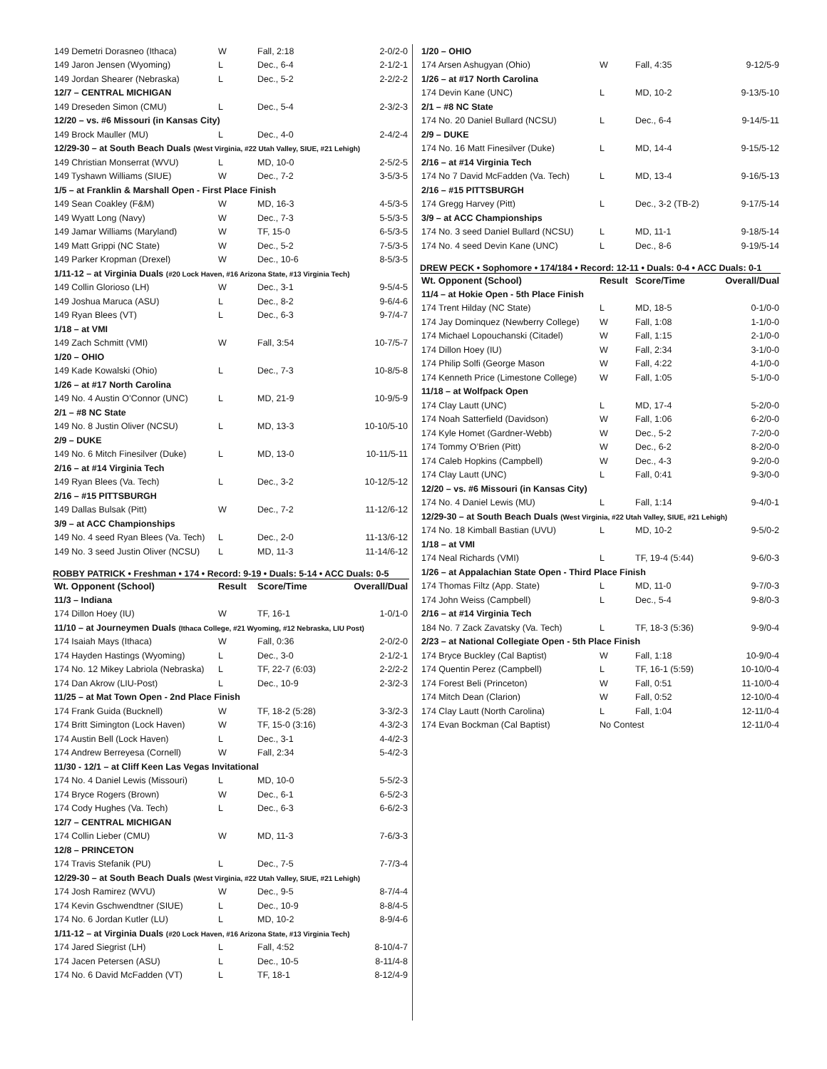| 149 Demetri Dorasneo (Ithaca) | W | Fall, 2:18 | 2-0/2-0 |
| 149 Jaron Jensen (Wyoming) | L | Dec., 6-4 | 2-1/2-1 |
| 149 Jordan Shearer (Nebraska) | L | Dec., 5-2 | 2-2/2-2 |
| 12/7 – CENTRAL MICHIGAN | | | |
| 149 Dreseden Simon (CMU) | L | Dec., 5-4 | 2-3/2-3 |
| 12/20 – vs. #6 Missouri (in Kansas City) | | | |
| 149 Brock Mauller (MU) | L | Dec., 4-0 | 2-4/2-4 |
| 12/29-30 – at South Beach Duals (West Virginia, #22 Utah Valley, SIUE, #21 Lehigh) | | | |
| 149 Christian Monserrat (WVU) | L | MD, 10-0 | 2-5/2-5 |
| 149 Tyshawn Williams (SIUE) | W | Dec., 7-2 | 3-5/3-5 |
| 1/5 – at Franklin & Marshall Open - First Place Finish | | | |
| 149 Sean Coakley (F&M) | W | MD, 16-3 | 4-5/3-5 |
| 149 Wyatt Long (Navy) | W | Dec., 7-3 | 5-5/3-5 |
| 149 Jamar Williams (Maryland) | W | TF, 15-0 | 6-5/3-5 |
| 149 Matt Grippi (NC State) | W | Dec., 5-2 | 7-5/3-5 |
| 149 Parker Kropman (Drexel) | W | Dec., 10-6 | 8-5/3-5 |
| 1/11-12 – at Virginia Duals (#20 Lock Haven, #16 Arizona State, #13 Virginia Tech) | | | |
| 149 Collin Glorioso (LH) | W | Dec., 3-1 | 9-5/4-5 |
| 149 Joshua Maruca (ASU) | L | Dec., 8-2 | 9-6/4-6 |
| 149 Ryan Blees (VT) | L | Dec., 6-3 | 9-7/4-7 |
| 1/18 – at VMI | | | |
| 149 Zach Schmitt (VMI) | W | Fall, 3:54 | 10-7/5-7 |
| 1/20 – OHIO | | | |
| 149 Kade Kowalski (Ohio) | L | Dec., 7-3 | 10-8/5-8 |
| 1/26 – at #17 North Carolina | | | |
| 149 No. 4 Austin O’Connor (UNC) | L | MD, 21-9 | 10-9/5-9 |
| 2/1 – #8 NC State | | | |
| 149 No. 8 Justin Oliver (NCSU) | L | MD, 13-3 | 10-10/5-10 |
| 2/9 – DUKE | | | |
| 149 No. 6 Mitch Finesilver (Duke) | L | MD, 13-0 | 10-11/5-11 |
| 2/16 – at #14 Virginia Tech | | | |
| 149 Ryan Blees (Va. Tech) | L | Dec., 3-2 | 10-12/5-12 |
| 2/16 – #15 PITTSBURGH | | | |
| 149 Dallas Bulsak (Pitt) | W | Dec., 7-2 | 11-12/6-12 |
| 3/9 – at ACC Championships | | | |
| 149 No. 4 seed Ryan Blees (Va. Tech) | L | Dec., 2-0 | 11-13/6-12 |
| 149 No. 3 seed Justin Oliver (NCSU) | L | MD, 11-3 | 11-14/6-12 |
ROBBY PATRICK • Freshman • 174 • Record: 9-19 • Duals: 5-14 • ACC Duals: 0-5
| Wt. Opponent (School) | Result | Score/Time | Overall/Dual |
| --- | --- | --- | --- |
| 11/3 – Indiana | | | |
| 174 Dillon Hoey (IU) | W | TF, 16-1 | 1-0/1-0 |
| 11/10 – at Journeymen Duals (Ithaca College, #21 Wyoming, #12 Nebraska, LIU Post) | | | |
| 174 Isaiah Mays (Ithaca) | W | Fall, 0:36 | 2-0/2-0 |
| 174 Hayden Hastings (Wyoming) | L | Dec., 3-0 | 2-1/2-1 |
| 174 No. 12 Mikey Labriola (Nebraska) | L | TF, 22-7 (6:03) | 2-2/2-2 |
| 174 Dan Akrow (LIU-Post) | L | Dec., 10-9 | 2-3/2-3 |
| 11/25 – at Mat Town Open - 2nd Place Finish | | | |
| 174 Frank Guida (Bucknell) | W | TF, 18-2 (5:28) | 3-3/2-3 |
| 174 Britt Simington (Lock Haven) | W | TF, 15-0 (3:16) | 4-3/2-3 |
| 174 Austin Bell (Lock Haven) | L | Dec., 3-1 | 4-4/2-3 |
| 174 Andrew Berreyesa (Cornell) | W | Fall, 2:34 | 5-4/2-3 |
| 11/30 - 12/1 – at Cliff Keen Las Vegas Invitational | | | |
| 174 No. 4 Daniel Lewis (Missouri) | L | MD, 10-0 | 5-5/2-3 |
| 174 Bryce Rogers (Brown) | W | Dec., 6-1 | 6-5/2-3 |
| 174 Cody Hughes (Va. Tech) | L | Dec., 6-3 | 6-6/2-3 |
| 12/7 – CENTRAL MICHIGAN | | | |
| 174 Collin Lieber (CMU) | W | MD, 11-3 | 7-6/3-3 |
| 12/8 – PRINCETON | | | |
| 174 Travis Stefanik (PU) | L | Dec., 7-5 | 7-7/3-4 |
| 12/29-30 – at South Beach Duals (West Virginia, #22 Utah Valley, SIUE, #21 Lehigh) | | | |
| 174 Josh Ramirez (WVU) | W | Dec., 9-5 | 8-7/4-4 |
| 174 Kevin Gschwendtner (SIUE) | L | Dec., 10-9 | 8-8/4-5 |
| 174 No. 6 Jordan Kutler (LU) | L | MD, 10-2 | 8-9/4-6 |
| 1/11-12 – at Virginia Duals (#20 Lock Haven, #16 Arizona State, #13 Virginia Tech) | | | |
| 174 Jared Siegrist (LH) | L | Fall, 4:52 | 8-10/4-7 |
| 174 Jacen Petersen (ASU) | L | Dec., 10-5 | 8-11/4-8 |
| 174 No. 6 David McFadden (VT) | L | TF, 18-1 | 8-12/4-9 |
| 1/20 – OHIO | | | |
| 174 Arsen Ashugyan (Ohio) | W | Fall, 4:35 | 9-12/5-9 |
| 1/26 – at #17 North Carolina | | | |
| 174 Devin Kane (UNC) | L | MD, 10-2 | 9-13/5-10 |
| 2/1 – #8 NC State | | | |
| 174 No. 20 Daniel Bullard (NCSU) | L | Dec., 6-4 | 9-14/5-11 |
| 2/9 – DUKE | | | |
| 174 No. 16 Matt Finesilver (Duke) | L | MD, 14-4 | 9-15/5-12 |
| 2/16 – at #14 Virginia Tech | | | |
| 174 No 7 David McFadden (Va. Tech) | L | MD, 13-4 | 9-16/5-13 |
| 2/16 – #15 PITTSBURGH | | | |
| 174 Gregg Harvey (Pitt) | L | Dec., 3-2 (TB-2) | 9-17/5-14 |
| 3/9 – at ACC Championships | | | |
| 174 No. 3 seed Daniel Bullard (NCSU) | L | MD, 11-1 | 9-18/5-14 |
| 174 No. 4 seed Devin Kane (UNC) | L | Dec., 8-6 | 9-19/5-14 |
DREW PECK • Sophomore • 174/184 • Record: 12-11 • Duals: 0-4 • ACC Duals: 0-1
| Wt. Opponent (School) | Result | Score/Time | Overall/Dual |
| --- | --- | --- | --- |
| 11/4 – at Hokie Open - 5th Place Finish | | | |
| 174 Trent Hilday (NC State) | L | MD, 18-5 | 0-1/0-0 |
| 174 Jay Dominquez (Newberry College) | W | Fall, 1:08 | 1-1/0-0 |
| 174 Michael Lopouchanski (Citadel) | W | Fall, 1:15 | 2-1/0-0 |
| 174 Dillon Hoey (IU) | W | Fall, 2:34 | 3-1/0-0 |
| 174 Philip Solfi (George Mason | W | Fall, 4:22 | 4-1/0-0 |
| 174 Kenneth Price (Limestone College) | W | Fall, 1:05 | 5-1/0-0 |
| 11/18 – at Wolfpack Open | | | |
| 174 Clay Lautt (UNC) | L | MD, 17-4 | 5-2/0-0 |
| 174 Noah Satterfield (Davidson) | W | Fall, 1:06 | 6-2/0-0 |
| 174 Kyle Homet (Gardner-Webb) | W | Dec., 5-2 | 7-2/0-0 |
| 174 Tommy O’Brien (Pitt) | W | Dec., 6-2 | 8-2/0-0 |
| 174 Caleb Hopkins (Campbell) | W | Dec., 4-3 | 9-2/0-0 |
| 174 Clay Lautt (UNC) | L | Fall, 0:41 | 9-3/0-0 |
| 12/20 – vs. #6 Missouri (in Kansas City) | | | |
| 174 No. 4 Daniel Lewis (MU) | L | Fall, 1:14 | 9-4/0-1 |
| 12/29-30 – at South Beach Duals (West Virginia, #22 Utah Valley, SIUE, #21 Lehigh) | | | |
| 174 No. 18 Kimball Bastian (UVU) | L | MD, 10-2 | 9-5/0-2 |
| 1/18 – at VMI | | | |
| 174 Neal Richards (VMI) | L | TF, 19-4 (5:44) | 9-6/0-3 |
| 1/26 – at Appalachian State Open - Third Place Finish | | | |
| 174 Thomas Filtz (App. State) | L | MD, 11-0 | 9-7/0-3 |
| 174 John Weiss (Campbell) | L | Dec., 5-4 | 9-8/0-3 |
| 2/16 – at #14 Virginia Tech | | | |
| 184 No. 7 Zack Zavatsky (Va. Tech) | L | TF, 18-3 (5:36) | 9-9/0-4 |
| 2/23 – at National Collegiate Open - 5th Place Finish | | | |
| 174 Bryce Buckley (Cal Baptist) | W | Fall, 1:18 | 10-9/0-4 |
| 174 Quentin Perez (Campbell) | L | TF, 16-1 (5:59) | 10-10/0-4 |
| 174 Forest Beli (Princeton) | W | Fall, 0:51 | 11-10/0-4 |
| 174 Mitch Dean (Clarion) | W | Fall, 0:52 | 12-10/0-4 |
| 174 Clay Lautt (North Carolina) | L | Fall, 1:04 | 12-11/0-4 |
| 174 Evan Bockman (Cal Baptist) | No Contest | | 12-11/0-4 |